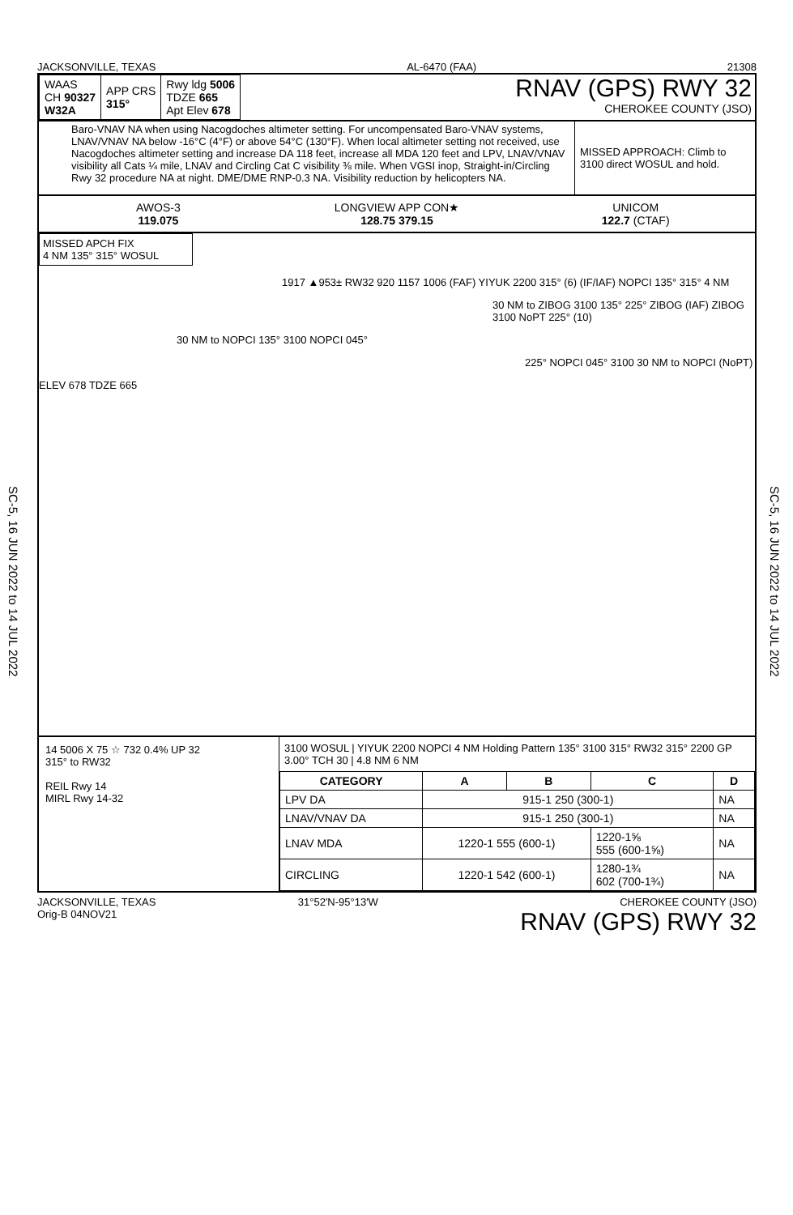SC-5, 16 JUN 2022 to 14 JUL 2022
SC-5, 16 JUN 2022 to 14 JUL 2022
JACKSONVILLE, TEXAS AL-6470 (FAA) 21308
| WAAS CH 90327 W32A | APP CRS 315° | Rwy ldg 5006 TDZE 665 Apt Elev 678 |
RNAV (GPS) RWY 32
CHEROKEE COUNTY (JSO)
Baro-VNAV NA when using Nacogdoches altimeter setting. For uncompensated Baro-VNAV systems, LNAV/VNAV NA below -16°C (4°F) or above 54°C (130°F). When local altimeter setting not received, use Nacogdoches altimeter setting and increase DA 118 feet, increase all MDA 120 feet and LPV, LNAV/VNAV visibility all Cats ¼ mile, LNAV and Circling Cat C visibility ⅜ mile. When VGSI inop, Straight-in/Circling Rwy 32 procedure NA at night. DME/DME RNP-0.3 NA. Visibility reduction by helicopters NA.
MISSED APPROACH: Climb to 3100 direct WOSUL and hold.
AWOS-3
119.075
LONGVIEW APP CON★
128.75 379.15
UNICOM
122.7 (CTAF)
MISSED APCH FIX
4 NM 135° 315° WOSUL
1917 ▲953± RW32 920 1157 1006 (FAF) YIYUK 2200 315° (6) (IF/IAF) NOPCI 135° 315° 4 NM
30 NM to ZIBOG 3100 135° 225° ZIBOG (IAF) ZIBOG 3100 NoPT 225° (10)
30 NM to NOPCI 135° 3100 NOPCI 045°
225° NOPCI 045° 3100 30 NM to NOPCI (NoPT)
ELEV 678 TDZE 665
14 5006 X 75 ☆ 732 0.4% UP 32
315° to RW32
REIL Rwy 14
MIRL Rwy 14-32
3100 WOSUL | YIYUK 2200 NOPCI 4 NM Holding Pattern 135° 3100 315° RW32 315° 2200 GP 3.00° TCH 30 | 4.8 NM 6 NM
| CATEGORY | A | B | C | D |
| --- | --- | --- | --- | --- |
| LPV DA | 915-1 250 (300-1) | | | NA |
| LNAV/VNAV DA | 915-1 250 (300-1) | | | NA |
| LNAV MDA | 1220-1 555 (600-1) | | 1220-1⅝ 555 (600-1⅝) | NA |
| CIRCLING | 1220-1 542 (600-1) | | 1280-1¾ 602 (700-1¾) | NA |
JACKSONVILLE, TEXAS
Orig-B 04NOV21 31°52′N-95°13′W CHEROKEE COUNTY (JSO)
RNAV (GPS) RWY 32